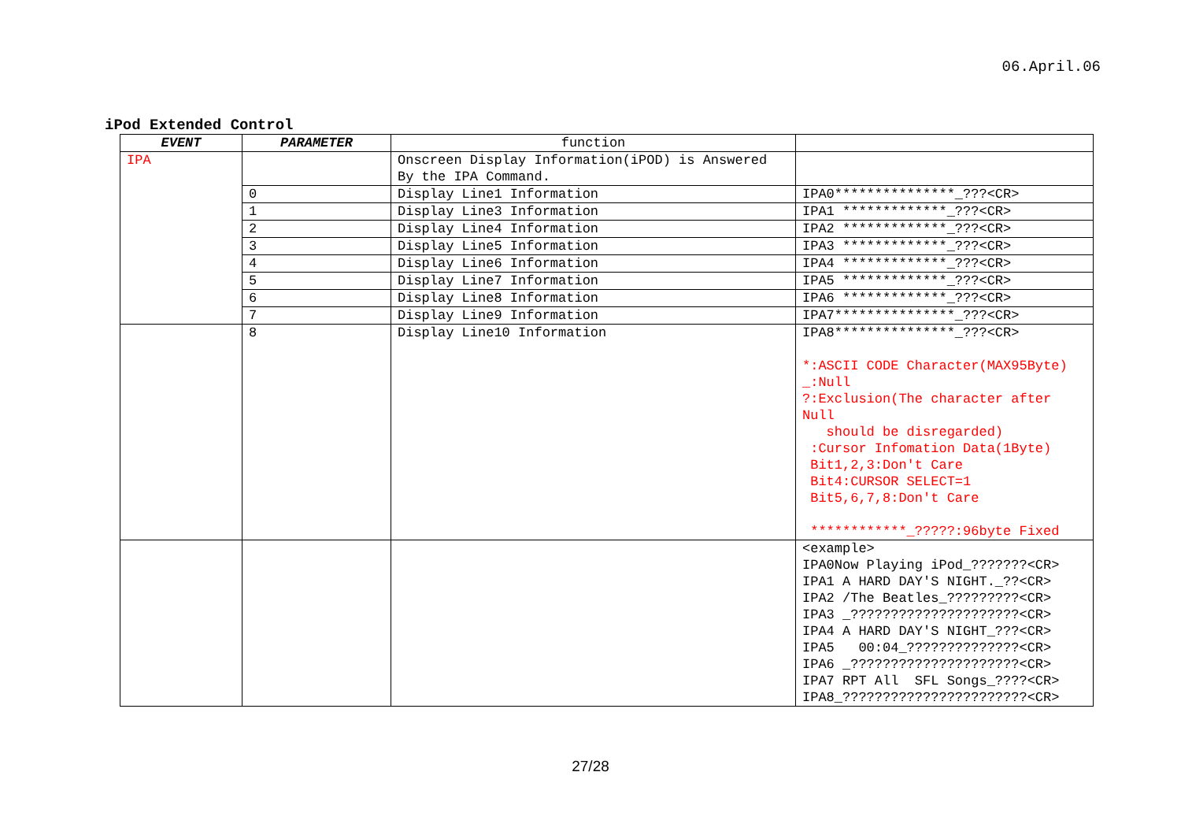06.April.06
iPod Extended Control
| EVENT | PARAMETER | function | |
| --- | --- | --- | --- |
| IPA | | Onscreen Display Information(iPOD) is Answered By the IPA Command. | |
| | 0 | Display Line1 Information | IPA0***************_???<CR> |
| | 1 | Display Line3 Information | IPA1 *************_???<CR> |
| | 2 | Display Line4 Information | IPA2 *************_???<CR> |
| | 3 | Display Line5 Information | IPA3 *************_???<CR> |
| | 4 | Display Line6 Information | IPA4 *************_???<CR> |
| | 5 | Display Line7 Information | IPA5 *************_???<CR> |
| | 6 | Display Line8 Information | IPA6 *************_???<CR> |
| | 7 | Display Line9 Information | IPA7***************_???<CR> |
| | 8 | Display Line10 Information | IPA8***************_???<CR> *:ASCII CODE Character(MAX95Byte) _:Null ?:Exclusion(The character after Null should be disregarded) :Cursor Infomation Data(1Byte) Bit1,2,3:Don't Care Bit4:CURSOR SELECT=1 Bit5,6,7,8:Don't Care ************_?????:96byte Fixed |
| | | | <example> IPA0Now Playing iPod_???????<CR> IPA1 A HARD DAY'S NIGHT._??<CR> IPA2 /The Beatles_?????????<CR> IPA3 _?????????????????????<CR> IPA4 A HARD DAY'S NIGHT_???<CR> IPA5 00:04_??????????????<CR> IPA6 _?????????????????????<CR> IPA7 RPT All SFL Songs_????<CR> IPA8_???????????????????????<CR> |
27/28